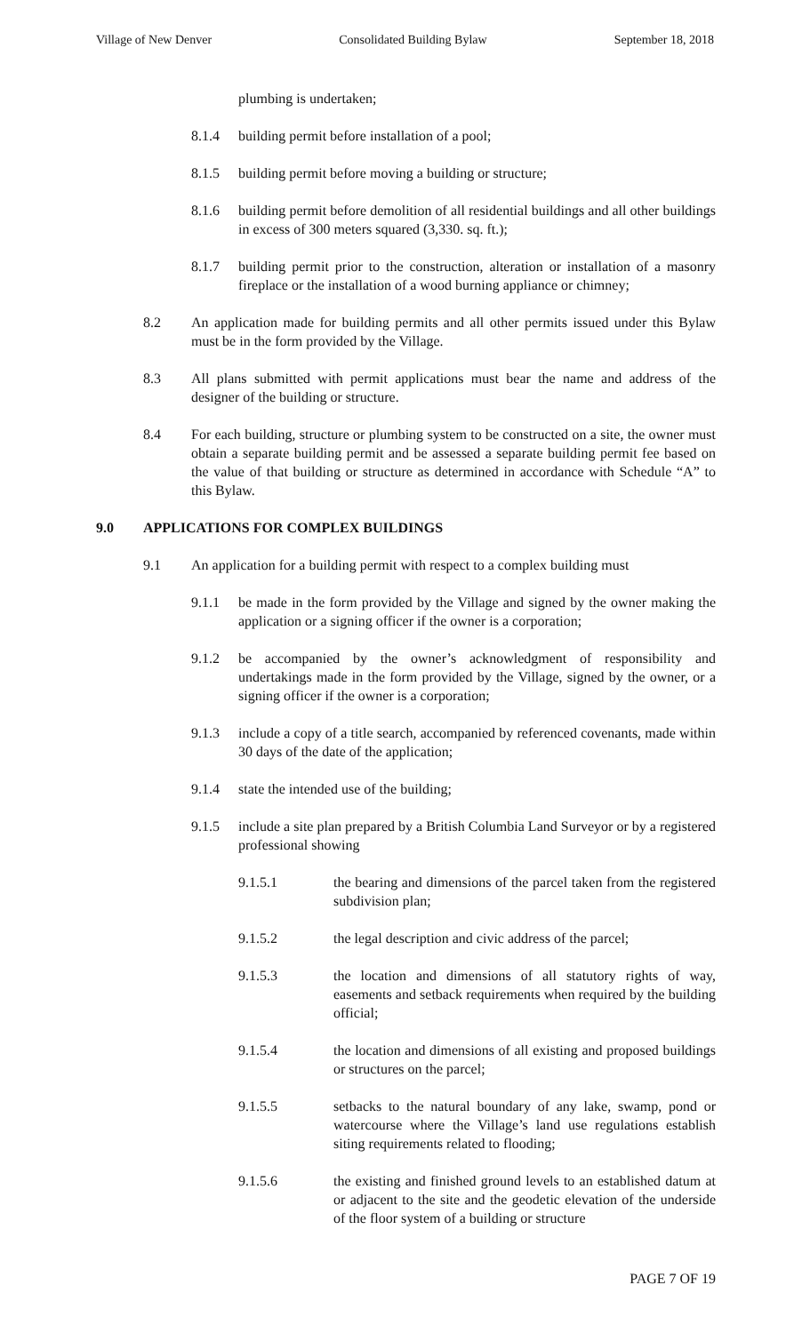Village of New Denver Consolidated Building Bylaw September 18, 2018
plumbing is undertaken;
8.1.4 building permit before installation of a pool;
8.1.5 building permit before moving a building or structure;
8.1.6 building permit before demolition of all residential buildings and all other buildings in excess of 300 meters squared (3,330. sq. ft.);
8.1.7 building permit prior to the construction, alteration or installation of a masonry fireplace or the installation of a wood burning appliance or chimney;
8.2 An application made for building permits and all other permits issued under this Bylaw must be in the form provided by the Village.
8.3 All plans submitted with permit applications must bear the name and address of the designer of the building or structure.
8.4 For each building, structure or plumbing system to be constructed on a site, the owner must obtain a separate building permit and be assessed a separate building permit fee based on the value of that building or structure as determined in accordance with Schedule “A” to this Bylaw.
9.0 APPLICATIONS FOR COMPLEX BUILDINGS
9.1 An application for a building permit with respect to a complex building must
9.1.1 be made in the form provided by the Village and signed by the owner making the application or a signing officer if the owner is a corporation;
9.1.2 be accompanied by the owner’s acknowledgment of responsibility and undertakings made in the form provided by the Village, signed by the owner, or a signing officer if the owner is a corporation;
9.1.3 include a copy of a title search, accompanied by referenced covenants, made within 30 days of the date of the application;
9.1.4 state the intended use of the building;
9.1.5 include a site plan prepared by a British Columbia Land Surveyor or by a registered professional showing
9.1.5.1 the bearing and dimensions of the parcel taken from the registered subdivision plan;
9.1.5.2 the legal description and civic address of the parcel;
9.1.5.3 the location and dimensions of all statutory rights of way, easements and setback requirements when required by the building official;
9.1.5.4 the location and dimensions of all existing and proposed buildings or structures on the parcel;
9.1.5.5 setbacks to the natural boundary of any lake, swamp, pond or watercourse where the Village’s land use regulations establish siting requirements related to flooding;
9.1.5.6 the existing and finished ground levels to an established datum at or adjacent to the site and the geodetic elevation of the underside of the floor system of a building or structure
PAGE 7 OF 19